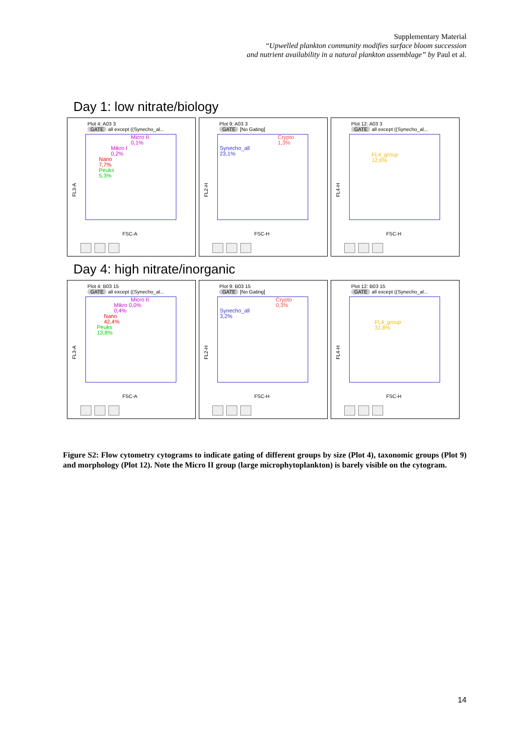Supplementary Material
“Upwelled plankton community modifies surface bloom succession
and nutrient availability in a natural plankton assemblage” by Paul et al.
Day 1: low nitrate/biology
Plot 4: A03 3
GATE all except ((Synecho_al...
Micro II
0,1%
Mikro I
0,2%
Nano
7,7%
Peuks
5,3%
FL3-A
FSC-A
Plot 9: A03 3
GATE [No Gating]
Crypto
1,3%
Synecho_all
23,1%
FL2-H
FSC-H
Plot 12: A03 3
GATE all except ((Synecho_al...
FL4_group
12,6%
FL4-H
FSC-H
Day 4: high nitrate/inorganic
Plot 4: B03 15
GATE all except ((Synecho_al...
Micro II
Mikro 0,0%
0,4%
Nano
42,4%
Peuks
13,8%
FL3-A
FSC-A
Plot 9: B03 15
GATE [No Gating]
Crypto
0,3%
Synecho_all
3,2%
FL2-H
FSC-H
Plot 12: B03 15
GATE all except ((Synecho_al...
FL4_group
31,8%
FL4-H
FSC-H
Figure S2: Flow cytometry cytograms to indicate gating of different groups by size (Plot 4), taxonomic groups (Plot 9) and morphology (Plot 12). Note the Micro II group (large microphytoplankton) is barely visible on the cytogram.
14